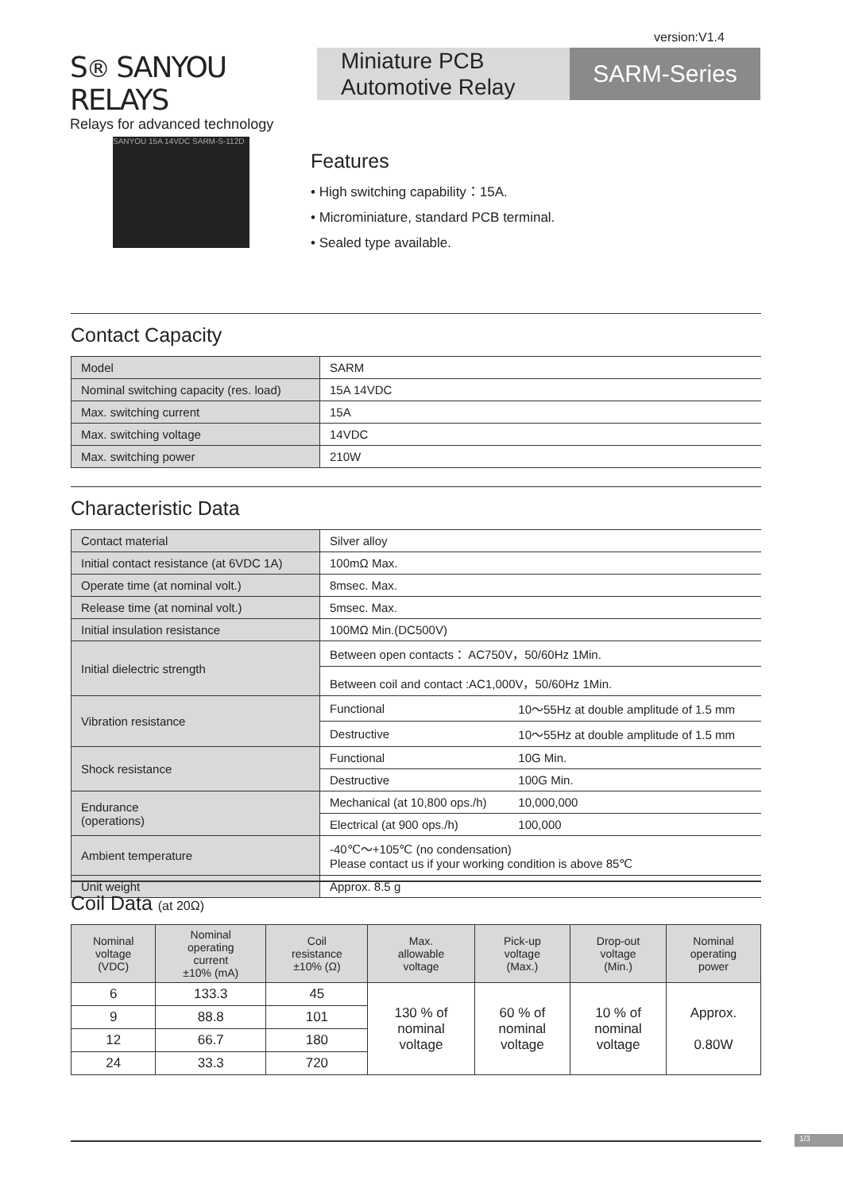version:V1.4
S® SANYOU RELAYS
Relays for advanced technology
Miniature PCB
Automotive Relay
SARM-Series
SANYOU 15A 14VDC SARM-S-112D
Features
• High switching capability：15A.
• Microminiature, standard PCB terminal.
• Sealed type available.
Contact Capacity
| Model | SARM |
| Nominal switching capacity (res. load) | 15A 14VDC |
| Max. switching current | 15A |
| Max. switching voltage | 14VDC |
| Max. switching power | 210W |
Characteristic Data
| Contact material | Silver alloy | |
| Initial contact resistance (at 6VDC 1A) | 100mΩ Max. | |
| Operate time (at nominal volt.) | 8msec. Max. | |
| Release time (at nominal volt.) | 5msec. Max. | |
| Initial insulation resistance | 100MΩ Min.(DC500V) | |
| Initial dielectric strength | Between open contacts： AC750V，50/60Hz 1Min. | |
| | Between coil and contact :AC1,000V，50/60Hz 1Min. | |
| Vibration resistance | Functional | 10～55Hz at double amplitude of 1.5 mm |
| | Destructive | 10～55Hz at double amplitude of 1.5 mm |
| Shock resistance | Functional | 10G Min. |
| | Destructive | 100G Min. |
| Endurance (operations) | Mechanical (at 10,800 ops./h) | 10,000,000 |
| | Electrical (at 900 ops./h) | 100,000 |
| Ambient temperature | -40℃～+105℃ (no condensation) Please contact us if your working condition is above 85℃ | |
| Unit weight | Approx. 8.5 g | |
Coil Data (at 20Ω)
| Nominal voltage (VDC) | Nominal operating current ±10% (mA) | Coil resistance ±10% (Ω) | Max. allowable voltage | Pick-up voltage (Max.) | Drop-out voltage (Min.) | Nominal operating power |
| --- | --- | --- | --- | --- | --- | --- |
| 6 | 133.3 | 45 | 130 % of nominal voltage | 60 % of nominal voltage | 10 % of nominal voltage | Approx. 0.80W |
| 9 | 88.8 | 101 | | | | |
| 12 | 66.7 | 180 | | | | |
| 24 | 33.3 | 720 | | | | |
1/3